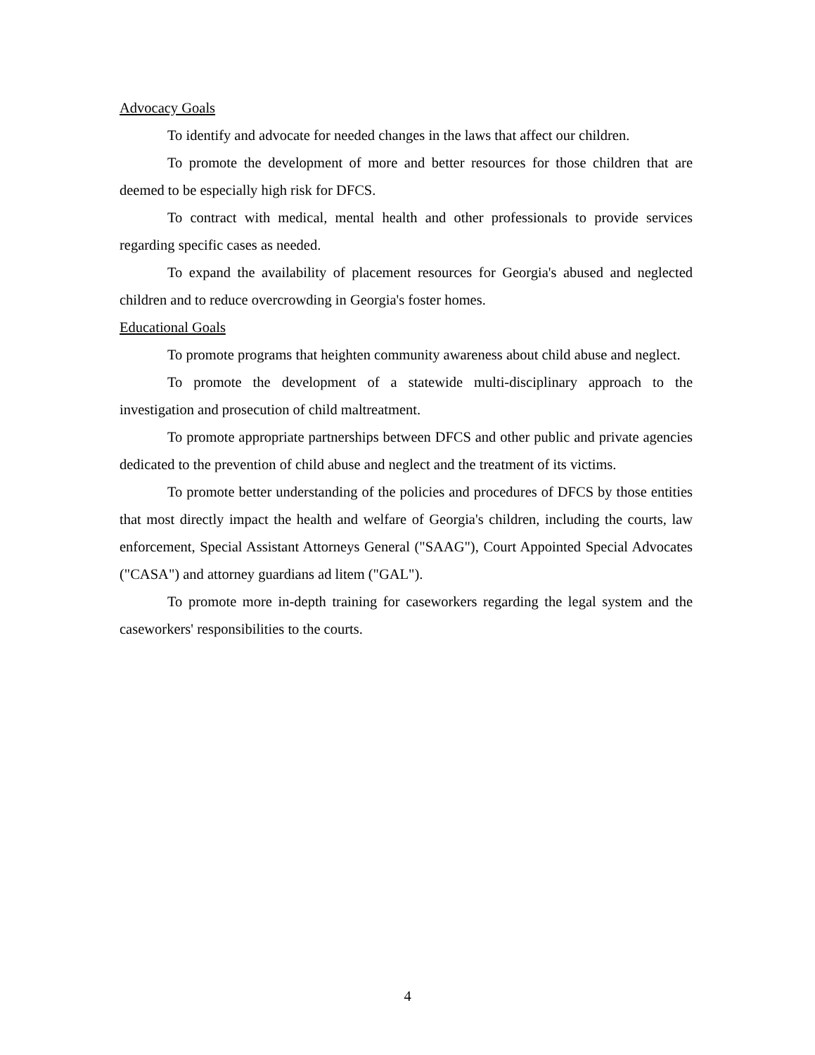Advocacy Goals
To identify and advocate for needed changes in the laws that affect our children.
To promote the development of more and better resources for those children that are deemed to be especially high risk for DFCS.
To contract with medical, mental health and other professionals to provide services regarding specific cases as needed.
To expand the availability of placement resources for Georgia's abused and neglected children and to reduce overcrowding in Georgia's foster homes.
Educational Goals
To promote programs that heighten community awareness about child abuse and neglect.
To promote the development of a statewide multi-disciplinary approach to the investigation and prosecution of child maltreatment.
To promote appropriate partnerships between DFCS and other public and private agencies dedicated to the prevention of child abuse and neglect and the treatment of its victims.
To promote better understanding of the policies and procedures of DFCS by those entities that most directly impact the health and welfare of Georgia's children, including the courts, law enforcement, Special Assistant Attorneys General ("SAAG"), Court Appointed Special Advocates ("CASA") and attorney guardians ad litem ("GAL").
To promote more in-depth training for caseworkers regarding the legal system and the caseworkers' responsibilities to the courts.
4